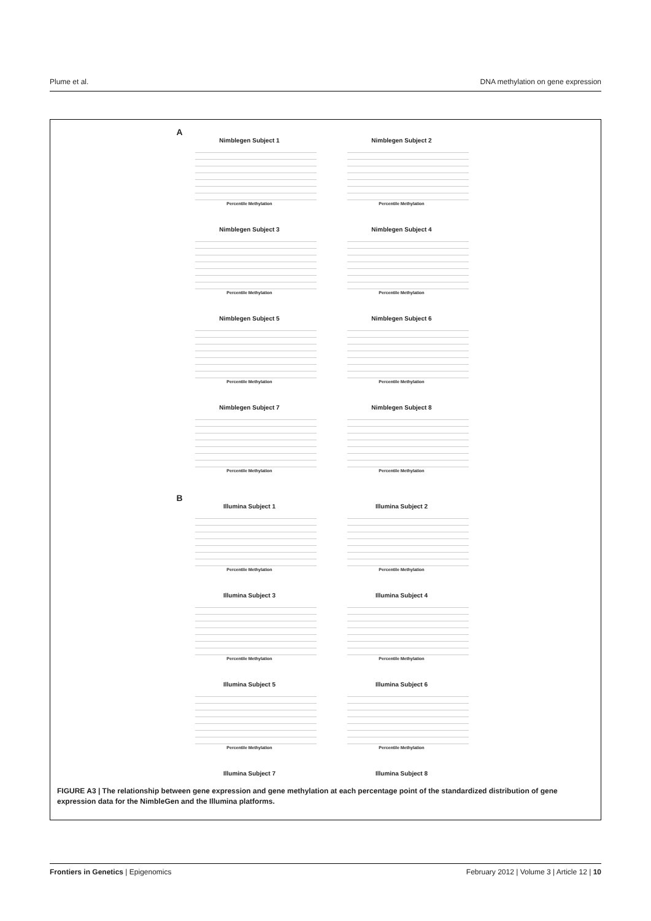Plume et al. DNA methylation on gene expression
A
Nimblegen Subject 1
Percentile Methylation
Nimblegen Subject 2
Percentile Methylation
Nimblegen Subject 3
Percentile Methylation
Nimblegen Subject 4
Percentile Methylation
Nimblegen Subject 5
Percentile Methylation
Nimblegen Subject 6
Percentile Methylation
Nimblegen Subject 7
Percentile Methylation
Nimblegen Subject 8
Percentile Methylation
B
Illumina Subject 1
Percentile Methylation
Illumina Subject 2
Percentile Methylation
Illumina Subject 3
Percentile Methylation
Illumina Subject 4
Percentile Methylation
Illumina Subject 5
Percentile Methylation
Illumina Subject 6
Percentile Methylation
Illumina Subject 7
Illumina Subject 8
FIGURE A3 | The relationship between gene expression and gene methylation at each percentage point of the standardized distribution of gene expression data for the NimbleGen and the Illumina platforms.
Frontiers in Genetics | Epigenomics February 2012 | Volume 3 | Article 12 | 10